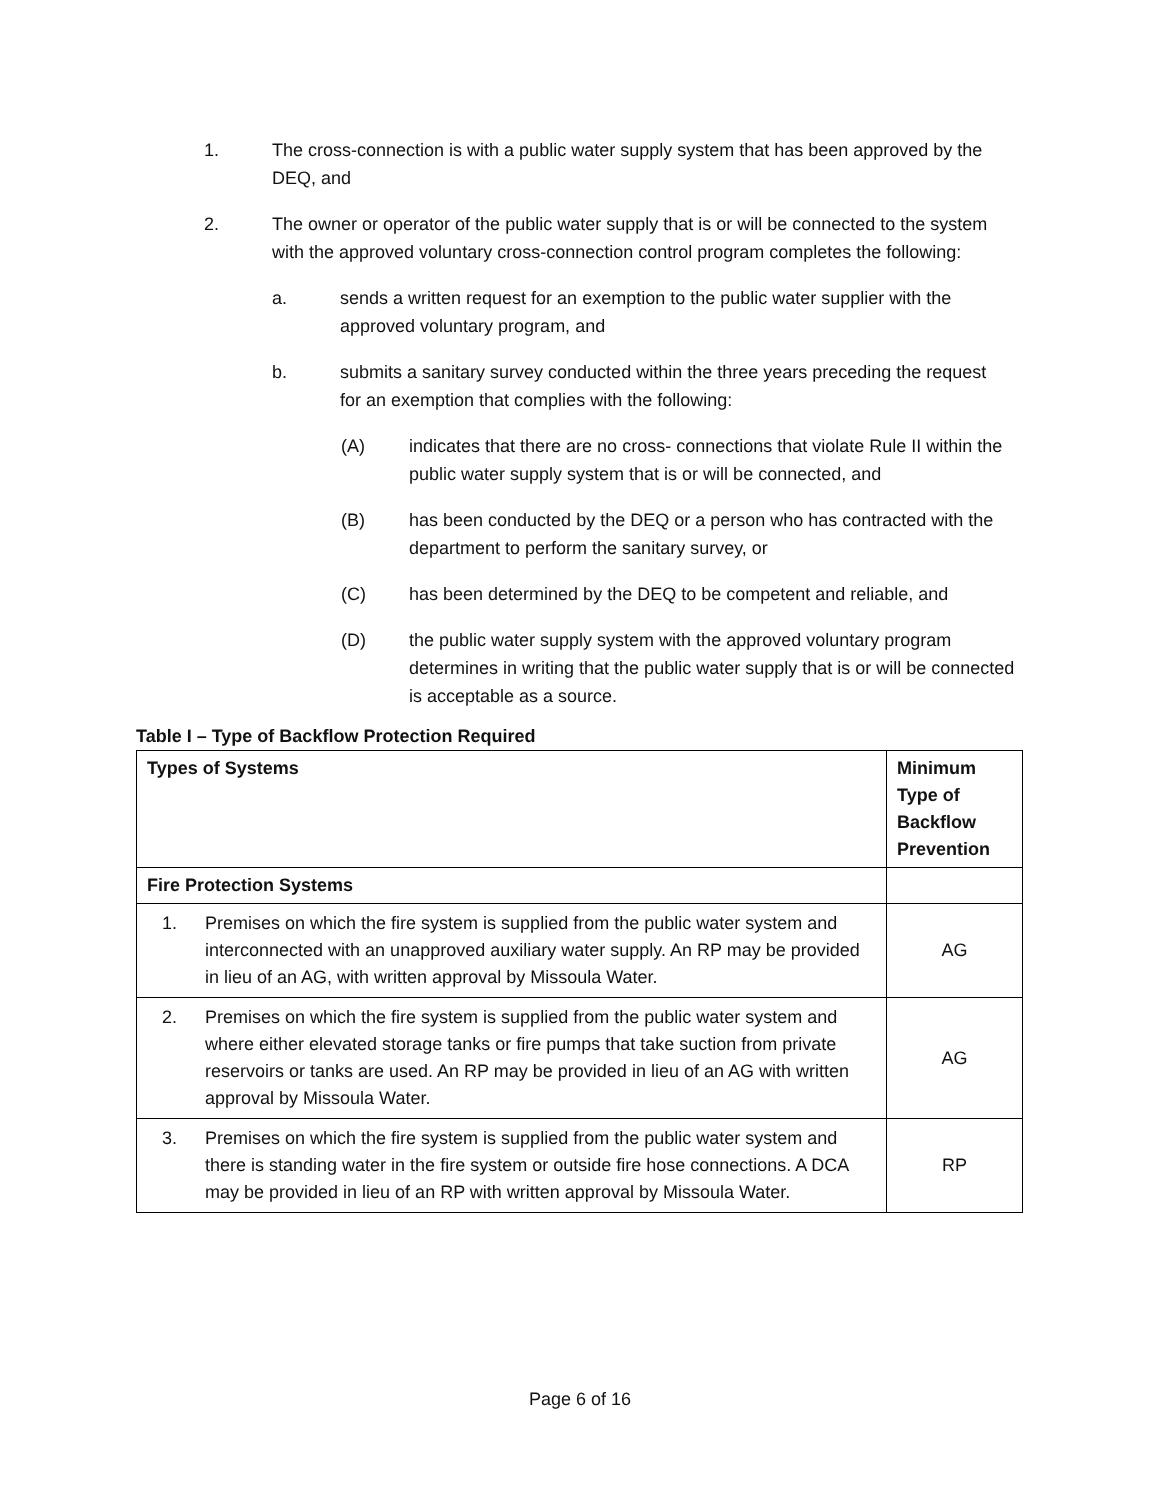1. The cross-connection is with a public water supply system that has been approved by the DEQ, and
2. The owner or operator of the public water supply that is or will be connected to the system with the approved voluntary cross-connection control program completes the following:
a. sends a written request for an exemption to the public water supplier with the approved voluntary program, and
b. submits a sanitary survey conducted within the three years preceding the request for an exemption that complies with the following:
(A) indicates that there are no cross- connections that violate Rule II within the public water supply system that is or will be connected, and
(B) has been conducted by the DEQ or a person who has contracted with the department to perform the sanitary survey, or
(C) has been determined by the DEQ to be competent and reliable, and
(D) the public water supply system with the approved voluntary program determines in writing that the public water supply that is or will be connected is acceptable as a source.
Table I – Type of Backflow Protection Required
| Types of Systems | Minimum Type of Backflow Prevention |
| --- | --- |
| Fire Protection Systems | |
| 1. Premises on which the fire system is supplied from the public water system and interconnected with an unapproved auxiliary water supply. An RP may be provided in lieu of an AG, with written approval by Missoula Water. | AG |
| 2. Premises on which the fire system is supplied from the public water system and where either elevated storage tanks or fire pumps that take suction from private reservoirs or tanks are used. An RP may be provided in lieu of an AG with written approval by Missoula Water. | AG |
| 3. Premises on which the fire system is supplied from the public water system and there is standing water in the fire system or outside fire hose connections. A DCA may be provided in lieu of an RP with written approval by Missoula Water. | RP |
Page 6 of 16